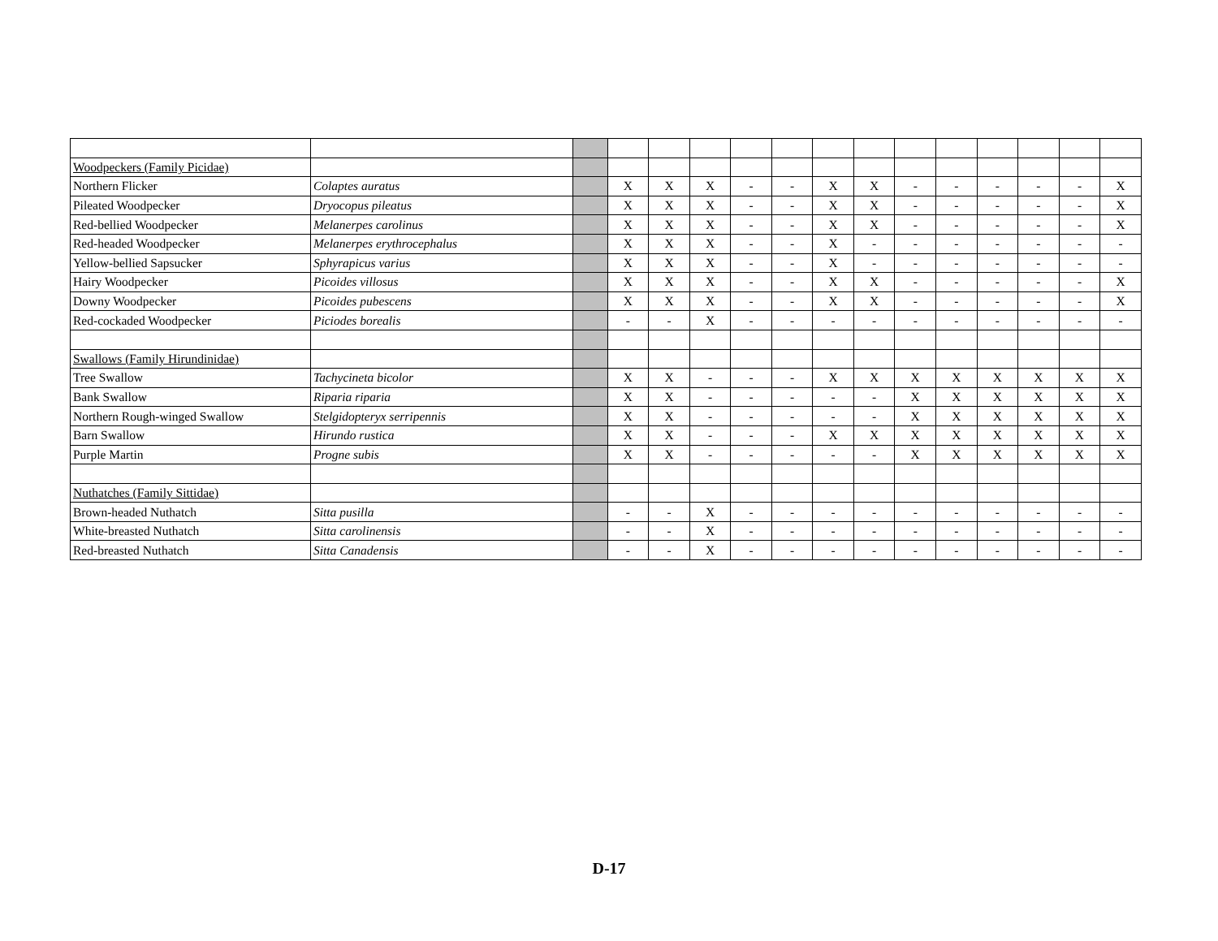| Woodpeckers (Family Picidae) | | | | | | | | | | | | | | | |
| Northern Flicker | Colaptes auratus | | X | X | X | - | - | X | X | - | - | - | - | - | X |
| Pileated Woodpecker | Dryocopus pileatus | | X | X | X | - | - | X | X | - | - | - | - | - | X |
| Red-bellied Woodpecker | Melanerpes carolinus | | X | X | X | - | - | X | X | - | - | - | - | - | X |
| Red-headed Woodpecker | Melanerpes erythrocephalus | | X | X | X | - | - | X | - | - | - | - | - | - | - |
| Yellow-bellied Sapsucker | Sphyrapicus varius | | X | X | X | - | - | X | - | - | - | - | - | - | - |
| Hairy Woodpecker | Picoides villosus | | X | X | X | - | - | X | X | - | - | - | - | - | X |
| Downy Woodpecker | Picoides pubescens | | X | X | X | - | - | X | X | - | - | - | - | - | X |
| Red-cockaded Woodpecker | Piciodes borealis | | - | - | X | - | - | - | - | - | - | - | - | - | - |
| Swallows (Family Hirundinidae) | | | | | | | | | | | | | | | |
| Tree Swallow | Tachycineta bicolor | | X | X | - | - | - | X | X | X | X | X | X | X | X |
| Bank Swallow | Riparia riparia | | X | X | - | - | - | - | - | X | X | X | X | X | X |
| Northern Rough-winged Swallow | Stelgidopteryx serripennis | | X | X | - | - | - | - | - | X | X | X | X | X | X |
| Barn Swallow | Hirundo rustica | | X | X | - | - | - | X | X | X | X | X | X | X | X |
| Purple Martin | Progne subis | | X | X | - | - | - | - | - | X | X | X | X | X | X |
| Nuthatches (Family Sittidae) | | | | | | | | | | | | | | | |
| Brown-headed Nuthatch | Sitta pusilla | | - | - | X | - | - | - | - | - | - | - | - | - | - |
| White-breasted Nuthatch | Sitta carolinensis | | - | - | X | - | - | - | - | - | - | - | - | - | - |
| Red-breasted Nuthatch | Sitta Canadensis | | - | - | X | - | - | - | - | - | - | - | - | - | - |
D-17